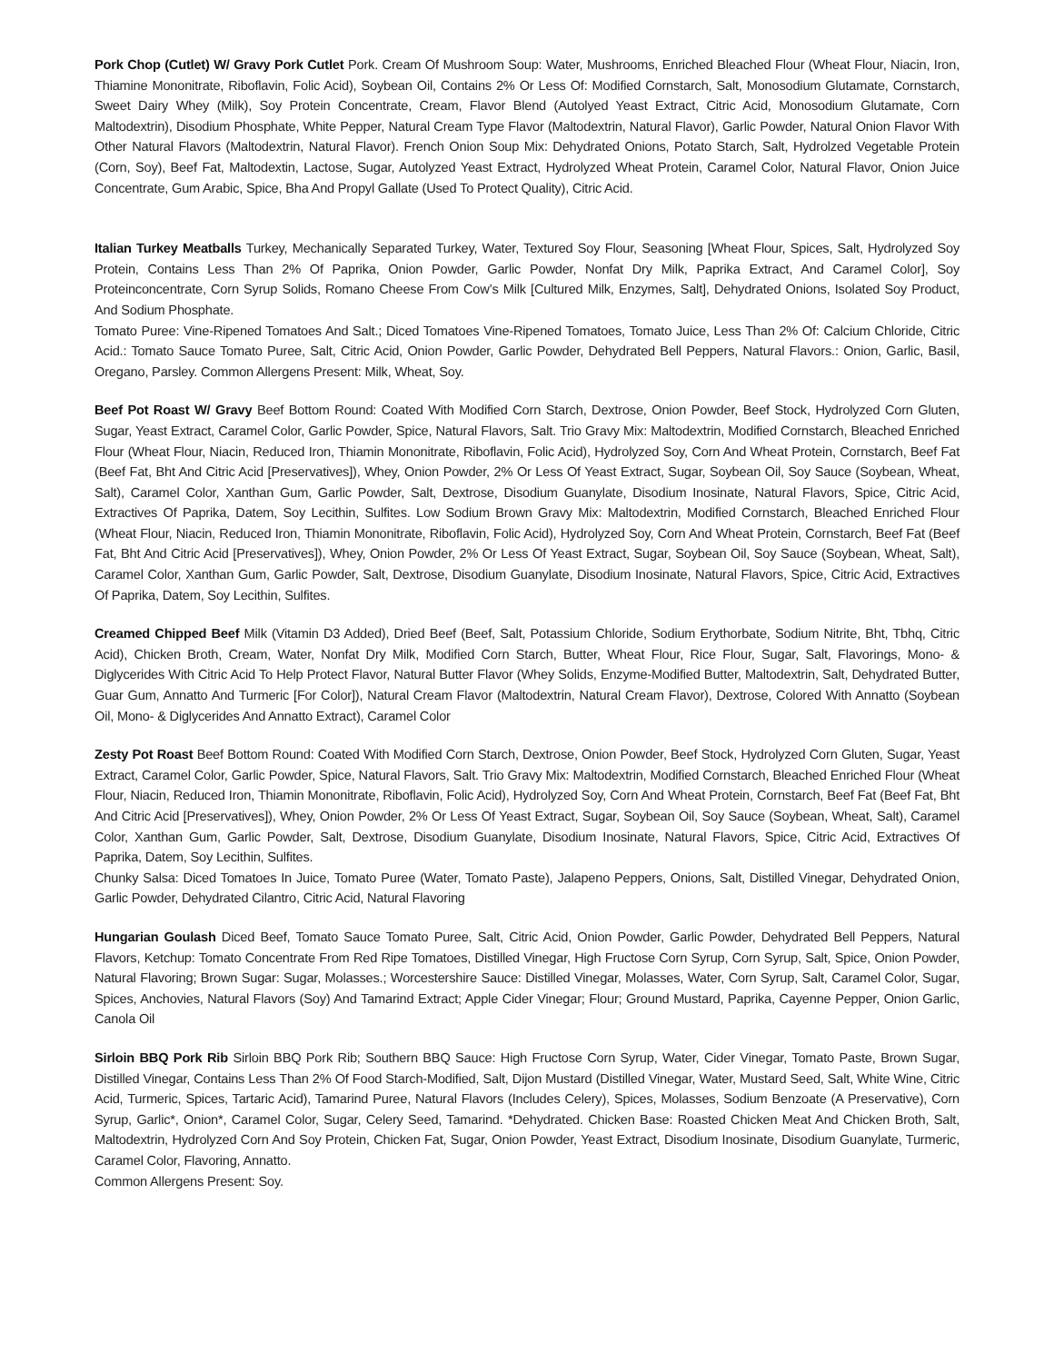Pork Chop (Cutlet) W/ Gravy Pork Cutlet Pork. Cream Of Mushroom Soup: Water, Mushrooms, Enriched Bleached Flour (Wheat Flour, Niacin, Iron, Thiamine Mononitrate, Riboflavin, Folic Acid), Soybean Oil, Contains 2% Or Less Of: Modified Cornstarch, Salt, Monosodium Glutamate, Cornstarch, Sweet Dairy Whey (Milk), Soy Protein Concentrate, Cream, Flavor Blend (Autolyed Yeast Extract, Citric Acid, Monosodium Glutamate, Corn Maltodextrin), Disodium Phosphate, White Pepper, Natural Cream Type Flavor (Maltodextrin, Natural Flavor), Garlic Powder, Natural Onion Flavor With Other Natural Flavors (Maltodextrin, Natural Flavor). French Onion Soup Mix: Dehydrated Onions, Potato Starch, Salt, Hydrolzed Vegetable Protein (Corn, Soy), Beef Fat, Maltodextin, Lactose, Sugar, Autolyzed Yeast Extract, Hydrolyzed Wheat Protein, Caramel Color, Natural Flavor, Onion Juice Concentrate, Gum Arabic, Spice, Bha And Propyl Gallate (Used To Protect Quality), Citric Acid.
Italian Turkey Meatballs Turkey, Mechanically Separated Turkey, Water, Textured Soy Flour, Seasoning [Wheat Flour, Spices, Salt, Hydrolyzed Soy Protein, Contains Less Than 2% Of Paprika, Onion Powder, Garlic Powder, Nonfat Dry Milk, Paprika Extract, And Caramel Color], Soy Proteinconcentrate, Corn Syrup Solids, Romano Cheese From Cow’s Milk [Cultured Milk, Enzymes, Salt], Dehydrated Onions, Isolated Soy Product, And Sodium Phosphate.
Tomato Puree: Vine-Ripened Tomatoes And Salt.; Diced Tomatoes Vine-Ripened Tomatoes, Tomato Juice, Less Than 2% Of: Calcium Chloride, Citric Acid.: Tomato Sauce Tomato Puree, Salt, Citric Acid, Onion Powder, Garlic Powder, Dehydrated Bell Peppers, Natural Flavors.: Onion, Garlic, Basil, Oregano, Parsley. Common Allergens Present: Milk, Wheat, Soy.
Beef Pot Roast W/ Gravy Beef Bottom Round: Coated With Modified Corn Starch, Dextrose, Onion Powder, Beef Stock, Hydrolyzed Corn Gluten, Sugar, Yeast Extract, Caramel Color, Garlic Powder, Spice, Natural Flavors, Salt. Trio Gravy Mix: Maltodextrin, Modified Cornstarch, Bleached Enriched Flour (Wheat Flour, Niacin, Reduced Iron, Thiamin Mononitrate, Riboflavin, Folic Acid), Hydrolyzed Soy, Corn And Wheat Protein, Cornstarch, Beef Fat (Beef Fat, Bht And Citric Acid [Preservatives]), Whey, Onion Powder, 2% Or Less Of Yeast Extract, Sugar, Soybean Oil, Soy Sauce (Soybean, Wheat, Salt), Caramel Color, Xanthan Gum, Garlic Powder, Salt, Dextrose, Disodium Guanylate, Disodium Inosinate, Natural Flavors, Spice, Citric Acid, Extractives Of Paprika, Datem, Soy Lecithin, Sulfites. Low Sodium Brown Gravy Mix: Maltodextrin, Modified Cornstarch, Bleached Enriched Flour (Wheat Flour, Niacin, Reduced Iron, Thiamin Mononitrate, Riboflavin, Folic Acid), Hydrolyzed Soy, Corn And Wheat Protein, Cornstarch, Beef Fat (Beef Fat, Bht And Citric Acid [Preservatives]), Whey, Onion Powder, 2% Or Less Of Yeast Extract, Sugar, Soybean Oil, Soy Sauce (Soybean, Wheat, Salt), Caramel Color, Xanthan Gum, Garlic Powder, Salt, Dextrose, Disodium Guanylate, Disodium Inosinate, Natural Flavors, Spice, Citric Acid, Extractives Of Paprika, Datem, Soy Lecithin, Sulfites.
Creamed Chipped Beef Milk (Vitamin D3 Added), Dried Beef (Beef, Salt, Potassium Chloride, Sodium Erythorbate, Sodium Nitrite, Bht, Tbhq, Citric Acid), Chicken Broth, Cream, Water, Nonfat Dry Milk, Modified Corn Starch, Butter, Wheat Flour, Rice Flour, Sugar, Salt, Flavorings, Mono- & Diglycerides With Citric Acid To Help Protect Flavor, Natural Butter Flavor (Whey Solids, Enzyme-Modified Butter, Maltodextrin, Salt, Dehydrated Butter, Guar Gum, Annatto And Turmeric [For Color]), Natural Cream Flavor (Maltodextrin, Natural Cream Flavor), Dextrose, Colored With Annatto (Soybean Oil, Mono- & Diglycerides And Annatto Extract), Caramel Color
Zesty Pot Roast Beef Bottom Round: Coated With Modified Corn Starch, Dextrose, Onion Powder, Beef Stock, Hydrolyzed Corn Gluten, Sugar, Yeast Extract, Caramel Color, Garlic Powder, Spice, Natural Flavors, Salt. Trio Gravy Mix: Maltodextrin, Modified Cornstarch, Bleached Enriched Flour (Wheat Flour, Niacin, Reduced Iron, Thiamin Mononitrate, Riboflavin, Folic Acid), Hydrolyzed Soy, Corn And Wheat Protein, Cornstarch, Beef Fat (Beef Fat, Bht And Citric Acid [Preservatives]), Whey, Onion Powder, 2% Or Less Of Yeast Extract, Sugar, Soybean Oil, Soy Sauce (Soybean, Wheat, Salt), Caramel Color, Xanthan Gum, Garlic Powder, Salt, Dextrose, Disodium Guanylate, Disodium Inosinate, Natural Flavors, Spice, Citric Acid, Extractives Of Paprika, Datem, Soy Lecithin, Sulfites.
Chunky Salsa: Diced Tomatoes In Juice, Tomato Puree (Water, Tomato Paste), Jalapeno Peppers, Onions, Salt, Distilled Vinegar, Dehydrated Onion, Garlic Powder, Dehydrated Cilantro, Citric Acid, Natural Flavoring
Hungarian Goulash Diced Beef, Tomato Sauce Tomato Puree, Salt, Citric Acid, Onion Powder, Garlic Powder, Dehydrated Bell Peppers, Natural Flavors, Ketchup: Tomato Concentrate From Red Ripe Tomatoes, Distilled Vinegar, High Fructose Corn Syrup, Corn Syrup, Salt, Spice, Onion Powder, Natural Flavoring; Brown Sugar: Sugar, Molasses.; Worcestershire Sauce: Distilled Vinegar, Molasses, Water, Corn Syrup, Salt, Caramel Color, Sugar, Spices, Anchovies, Natural Flavors (Soy) And Tamarind Extract; Apple Cider Vinegar; Flour; Ground Mustard, Paprika, Cayenne Pepper, Onion Garlic, Canola Oil
Sirloin BBQ Pork Rib Sirloin BBQ Pork Rib; Southern BBQ Sauce: High Fructose Corn Syrup, Water, Cider Vinegar, Tomato Paste, Brown Sugar, Distilled Vinegar, Contains Less Than 2% Of Food Starch-Modified, Salt, Dijon Mustard (Distilled Vinegar, Water, Mustard Seed, Salt, White Wine, Citric Acid, Turmeric, Spices, Tartaric Acid), Tamarind Puree, Natural Flavors (Includes Celery), Spices, Molasses, Sodium Benzoate (A Preservative), Corn Syrup, Garlic*, Onion*, Caramel Color, Sugar, Celery Seed, Tamarind. *Dehydrated. Chicken Base: Roasted Chicken Meat And Chicken Broth, Salt, Maltodextrin, Hydrolyzed Corn And Soy Protein, Chicken Fat, Sugar, Onion Powder, Yeast Extract, Disodium Inosinate, Disodium Guanylate, Turmeric, Caramel Color, Flavoring, Annatto.
Common Allergens Present: Soy.